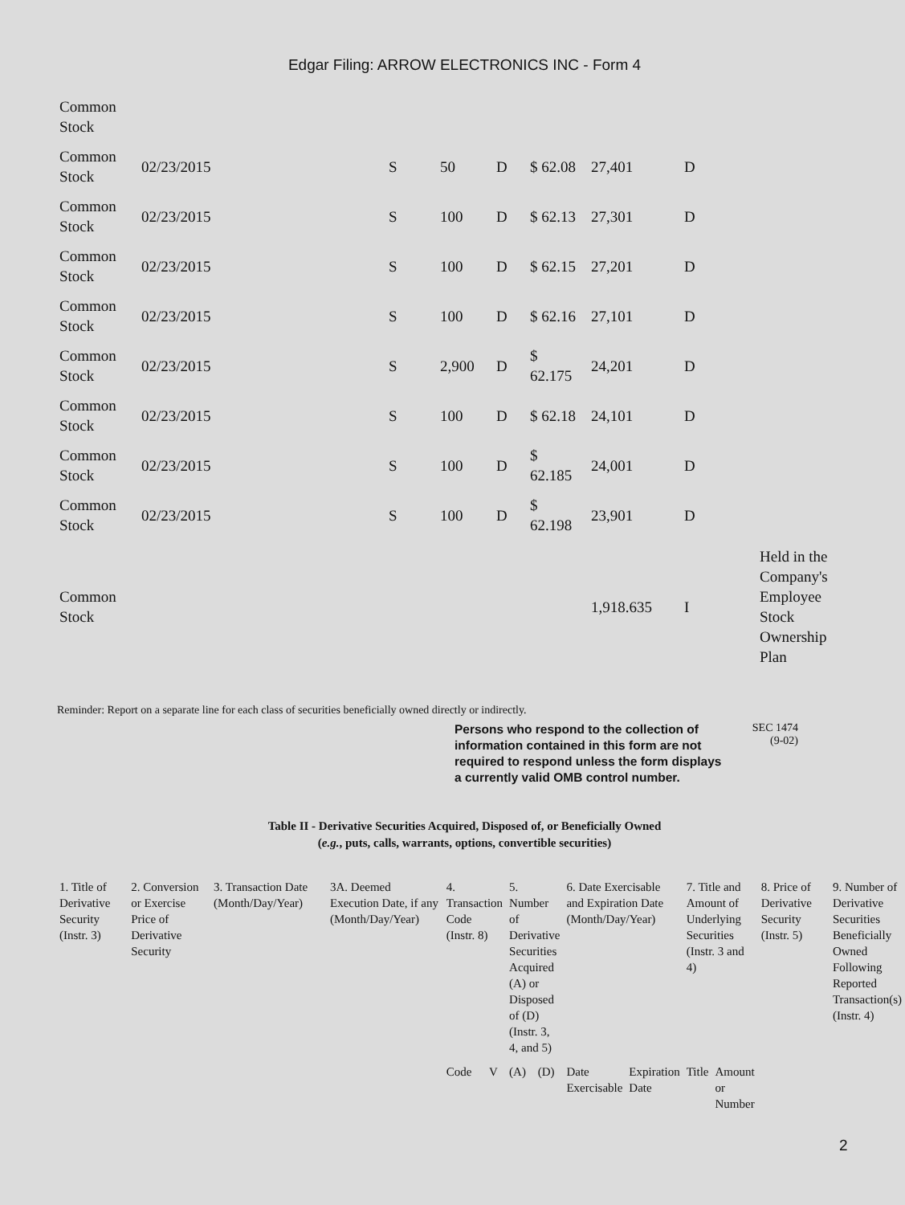Edgar Filing: ARROW ELECTRONICS INC - Form 4
| Common Stock | | | | | | | | |
| Common Stock | 02/23/2015 | S | 50 | D | $ 62.08 | 27,401 | D | |
| Common Stock | 02/23/2015 | S | 100 | D | $ 62.13 | 27,301 | D | |
| Common Stock | 02/23/2015 | S | 100 | D | $ 62.15 | 27,201 | D | |
| Common Stock | 02/23/2015 | S | 100 | D | $ 62.16 | 27,101 | D | |
| Common Stock | 02/23/2015 | S | 2,900 | D | $ 62.175 | 24,201 | D | |
| Common Stock | 02/23/2015 | S | 100 | D | $ 62.18 | 24,101 | D | |
| Common Stock | 02/23/2015 | S | 100 | D | $ 62.185 | 24,001 | D | |
| Common Stock | 02/23/2015 | S | 100 | D | $ 62.198 | 23,901 | D | |
| Common Stock | | | | | | 1,918.635 | I | Held in the Company's Employee Stock Ownership Plan |
Reminder: Report on a separate line for each class of securities beneficially owned directly or indirectly.
Persons who respond to the collection of information contained in this form are not required to respond unless the form displays a currently valid OMB control number.
SEC 1474
(9-02)
Table II - Derivative Securities Acquired, Disposed of, or Beneficially Owned
(e.g., puts, calls, warrants, options, convertible securities)
| 1. Title of Derivative Security (Instr. 3) | 2. Conversion or Exercise Price of Derivative Security | 3. Transaction Date (Month/Day/Year) | 3A. Deemed Execution Date, if any (Month/Day/Year) | 4. Transaction Code (Instr. 8) | | 5. Number of Derivative Securities Acquired (A) or Disposed of (D) (Instr. 3, 4, and 5) | | 6. Date Exercisable and Expiration Date (Month/Day/Year) | | 7. Title and Amount of Underlying Securities (Instr. 3 and 4) | | 8. Price of Derivative Security (Instr. 5) | 9. Number of Derivative Securities Beneficially Owned Following Reported Transaction(s) (Instr. 4) |
| | | | | Code | V | (A) | (D) | Date Exercisable | Expiration Date | Title | Amount or Number | | |
2